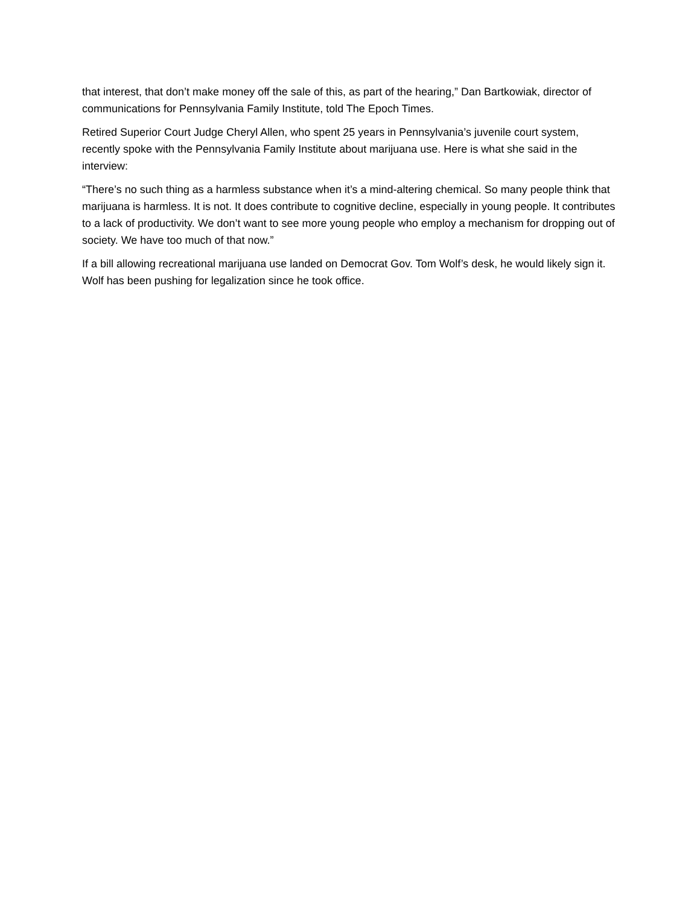that interest, that don’t make money off the sale of this, as part of the hearing,” Dan Bartkowiak, director of communications for Pennsylvania Family Institute, told The Epoch Times.
Retired Superior Court Judge Cheryl Allen, who spent 25 years in Pennsylvania’s juvenile court system, recently spoke with the Pennsylvania Family Institute about marijuana use. Here is what she said in the interview:
“There’s no such thing as a harmless substance when it’s a mind-altering chemical. So many people think that marijuana is harmless. It is not. It does contribute to cognitive decline, especially in young people. It contributes to a lack of productivity. We don’t want to see more young people who employ a mechanism for dropping out of society. We have too much of that now.”
If a bill allowing recreational marijuana use landed on Democrat Gov. Tom Wolf’s desk, he would likely sign it. Wolf has been pushing for legalization since he took office.